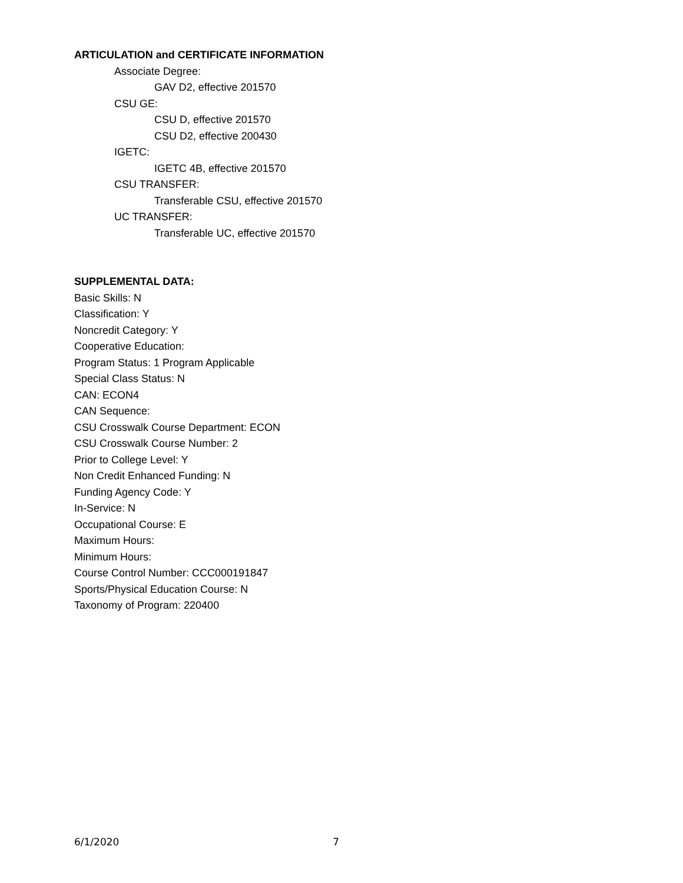ARTICULATION and CERTIFICATE INFORMATION
Associate Degree:
GAV D2, effective 201570
CSU GE:
CSU D, effective 201570
CSU D2, effective 200430
IGETC:
IGETC 4B, effective 201570
CSU TRANSFER:
Transferable CSU, effective 201570
UC TRANSFER:
Transferable UC, effective 201570
SUPPLEMENTAL DATA:
Basic Skills: N
Classification: Y
Noncredit Category: Y
Cooperative Education:
Program Status: 1 Program Applicable
Special Class Status: N
CAN: ECON4
CAN Sequence:
CSU Crosswalk Course Department: ECON
CSU Crosswalk Course Number: 2
Prior to College Level: Y
Non Credit Enhanced Funding: N
Funding Agency Code: Y
In-Service: N
Occupational Course: E
Maximum Hours:
Minimum Hours:
Course Control Number: CCC000191847
Sports/Physical Education Course: N
Taxonomy of Program: 220400
6/1/2020 7